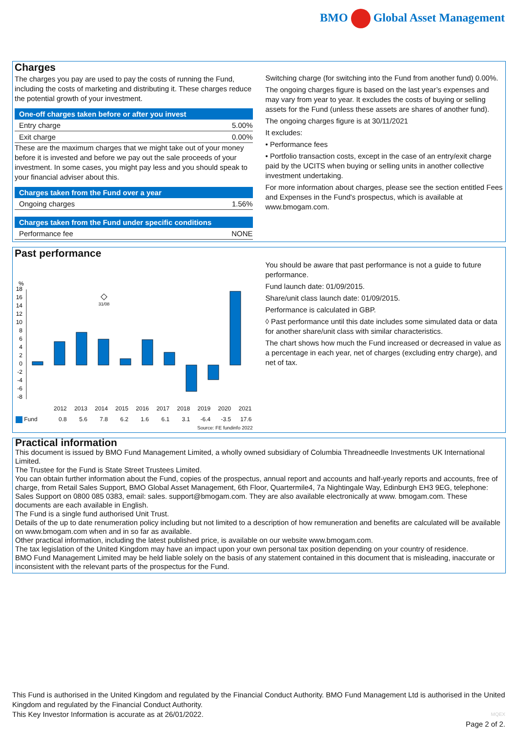BMO Global Asset Management
Charges
The charges you pay are used to pay the costs of running the Fund, including the costs of marketing and distributing it. These charges reduce the potential growth of your investment.
One-off charges taken before or after you invest
| Entry charge | 5.00% |
| Exit charge | 0.00% |
These are the maximum charges that we might take out of your money before it is invested and before we pay out the sale proceeds of your investment. In some cases, you might pay less and you should speak to your financial adviser about this.
Charges taken from the Fund over a year
| Ongoing charges | 1.56% |
Charges taken from the Fund under specific conditions
| Performance fee | NONE |
Switching charge (for switching into the Fund from another fund) 0.00%.
The ongoing charges figure is based on the last year’s expenses and may vary from year to year. It excludes the costs of buying or selling assets for the Fund (unless these assets are shares of another fund).
The ongoing charges figure is at 30/11/2021
It excludes:
• Performance fees
• Portfolio transaction costs, except in the case of an entry/exit charge paid by the UCITS when buying or selling units in another collective investment undertaking.
For more information about charges, please see the section entitled Fees and Expenses in the Fund's prospectus, which is available at www.bmogam.com.
Past performance
%
18
16
14
12
10
8
6
4
2
0
-2
-4
-6
-8
◇
31/08
| | 2012 | 2013 | 2014 | 2015 | 2016 | 2017 | 2018 | 2019 | 2020 | 2021 |
| --- | --- | --- | --- | --- | --- | --- | --- | --- | --- | --- |
| Fund | 0.8 | 5.6 | 7.8 | 6.2 | 1.6 | 6.1 | 3.1 | -6.4 | -3.5 | 17.6 |
Source: FE fundinfo 2022
You should be aware that past performance is not a guide to future performance.
Fund launch date: 01/09/2015.
Share/unit class launch date: 01/09/2015.
Performance is calculated in GBP.
◊ Past performance until this date includes some simulated data or data for another share/unit class with similar characteristics.
The chart shows how much the Fund increased or decreased in value as a percentage in each year, net of charges (excluding entry charge), and net of tax.
Practical information
This document is issued by BMO Fund Management Limited, a wholly owned subsidiary of Columbia Threadneedle Investments UK International Limited.
The Trustee for the Fund is State Street Trustees Limited.
You can obtain further information about the Fund, copies of the prospectus, annual report and accounts and half-yearly reports and accounts, free of charge, from Retail Sales Support, BMO Global Asset Management, 6th Floor, Quartermile4, 7a Nightingale Way, Edinburgh EH3 9EG, telephone: Sales Support on 0800 085 0383, email: sales. support@bmogam.com. They are also available electronically at www. bmogam.com. These documents are each available in English.
The Fund is a single fund authorised Unit Trust.
Details of the up to date renumeration policy including but not limited to a description of how remuneration and benefits are calculated will be available on www.bmogam.com when and in so far as available.
Other practical information, including the latest published price, is available on our website www.bmogam.com.
The tax legislation of the United Kingdom may have an impact upon your own personal tax position depending on your country of residence.
BMO Fund Management Limited may be held liable solely on the basis of any statement contained in this document that is misleading, inaccurate or inconsistent with the relevant parts of the prospectus for the Fund.
This Fund is authorised in the United Kingdom and regulated by the Financial Conduct Authority. BMO Fund Management Ltd is authorised in the United Kingdom and regulated by the Financial Conduct Authority.
This Key Investor Information is accurate as at 26/01/2022.
MQEX
Page 2 of 2.